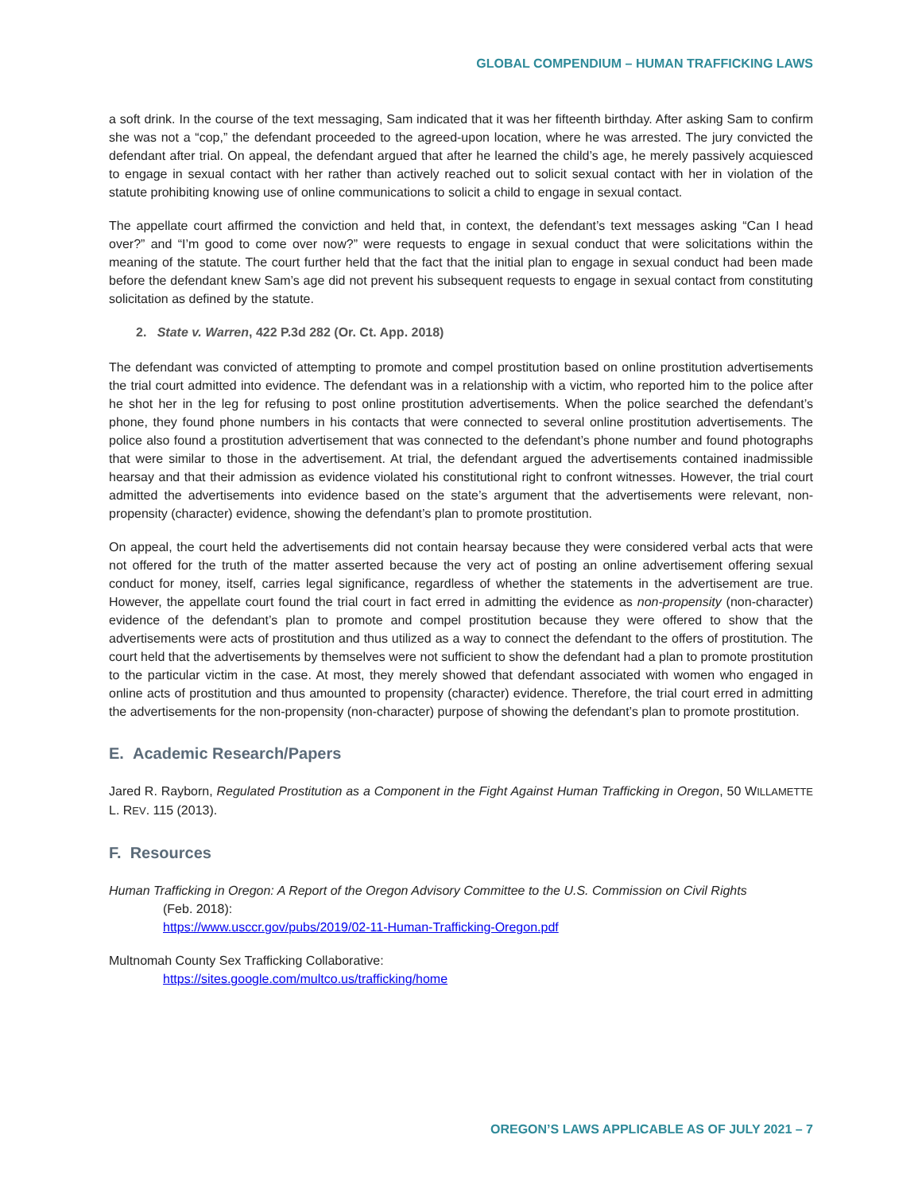GLOBAL COMPENDIUM – HUMAN TRAFFICKING LAWS
a soft drink. In the course of the text messaging, Sam indicated that it was her fifteenth birthday. After asking Sam to confirm she was not a “cop,” the defendant proceeded to the agreed-upon location, where he was arrested. The jury convicted the defendant after trial. On appeal, the defendant argued that after he learned the child’s age, he merely passively acquiesced to engage in sexual contact with her rather than actively reached out to solicit sexual contact with her in violation of the statute prohibiting knowing use of online communications to solicit a child to engage in sexual contact.
The appellate court affirmed the conviction and held that, in context, the defendant’s text messages asking “Can I head over?” and “I’m good to come over now?” were requests to engage in sexual conduct that were solicitations within the meaning of the statute. The court further held that the fact that the initial plan to engage in sexual conduct had been made before the defendant knew Sam’s age did not prevent his subsequent requests to engage in sexual contact from constituting solicitation as defined by the statute.
2. State v. Warren, 422 P.3d 282 (Or. Ct. App. 2018)
The defendant was convicted of attempting to promote and compel prostitution based on online prostitution advertisements the trial court admitted into evidence. The defendant was in a relationship with a victim, who reported him to the police after he shot her in the leg for refusing to post online prostitution advertisements. When the police searched the defendant’s phone, they found phone numbers in his contacts that were connected to several online prostitution advertisements. The police also found a prostitution advertisement that was connected to the defendant’s phone number and found photographs that were similar to those in the advertisement. At trial, the defendant argued the advertisements contained inadmissible hearsay and that their admission as evidence violated his constitutional right to confront witnesses. However, the trial court admitted the advertisements into evidence based on the state’s argument that the advertisements were relevant, non-propensity (character) evidence, showing the defendant’s plan to promote prostitution.
On appeal, the court held the advertisements did not contain hearsay because they were considered verbal acts that were not offered for the truth of the matter asserted because the very act of posting an online advertisement offering sexual conduct for money, itself, carries legal significance, regardless of whether the statements in the advertisement are true. However, the appellate court found the trial court in fact erred in admitting the evidence as non-propensity (non-character) evidence of the defendant’s plan to promote and compel prostitution because they were offered to show that the advertisements were acts of prostitution and thus utilized as a way to connect the defendant to the offers of prostitution. The court held that the advertisements by themselves were not sufficient to show the defendant had a plan to promote prostitution to the particular victim in the case. At most, they merely showed that defendant associated with women who engaged in online acts of prostitution and thus amounted to propensity (character) evidence. Therefore, the trial court erred in admitting the advertisements for the non-propensity (non-character) purpose of showing the defendant’s plan to promote prostitution.
E. Academic Research/Papers
Jared R. Rayborn, Regulated Prostitution as a Component in the Fight Against Human Trafficking in Oregon, 50 WILLAMETTE L. REV. 115 (2013).
F. Resources
Human Trafficking in Oregon: A Report of the Oregon Advisory Committee to the U.S. Commission on Civil Rights
(Feb. 2018):
https://www.usccr.gov/pubs/2019/02-11-Human-Trafficking-Oregon.pdf
Multnomah County Sex Trafficking Collaborative:
https://sites.google.com/multco.us/trafficking/home
OREGON’S LAWS APPLICABLE AS OF JULY 2021 – 7